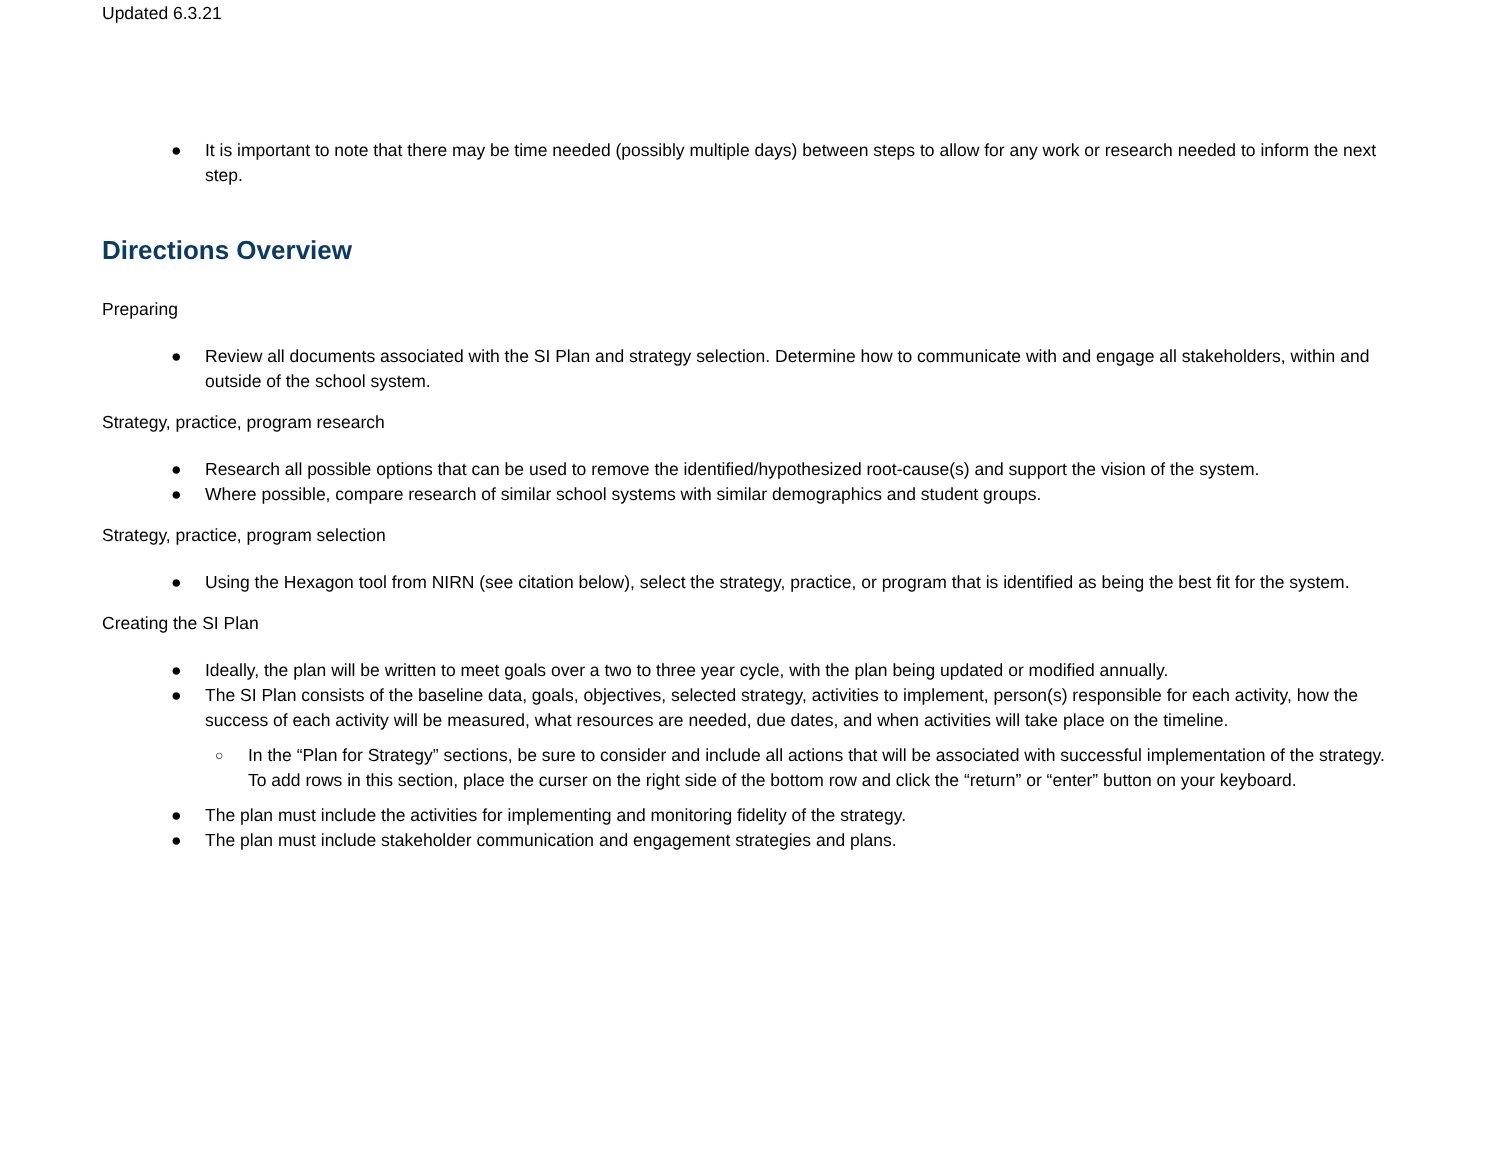Updated 6.3.21
● It is important to note that there may be time needed (possibly multiple days) between steps to allow for any work or research needed to inform the next step.
Directions Overview
Preparing
● Review all documents associated with the SI Plan and strategy selection. Determine how to communicate with and engage all stakeholders, within and outside of the school system.
Strategy, practice, program research
● Research all possible options that can be used to remove the identified/hypothesized root-cause(s) and support the vision of the system.
● Where possible, compare research of similar school systems with similar demographics and student groups.
Strategy, practice, program selection
● Using the Hexagon tool from NIRN (see citation below), select the strategy, practice, or program that is identified as being the best fit for the system.
Creating the SI Plan
● Ideally, the plan will be written to meet goals over a two to three year cycle, with the plan being updated or modified annually.
● The SI Plan consists of the baseline data, goals, objectives, selected strategy, activities to implement, person(s) responsible for each activity, how the success of each activity will be measured, what resources are needed, due dates, and when activities will take place on the timeline.
○ In the “Plan for Strategy” sections, be sure to consider and include all actions that will be associated with successful implementation of the strategy. To add rows in this section, place the curser on the right side of the bottom row and click the “return” or “enter” button on your keyboard.
● The plan must include the activities for implementing and monitoring fidelity of the strategy.
● The plan must include stakeholder communication and engagement strategies and plans.